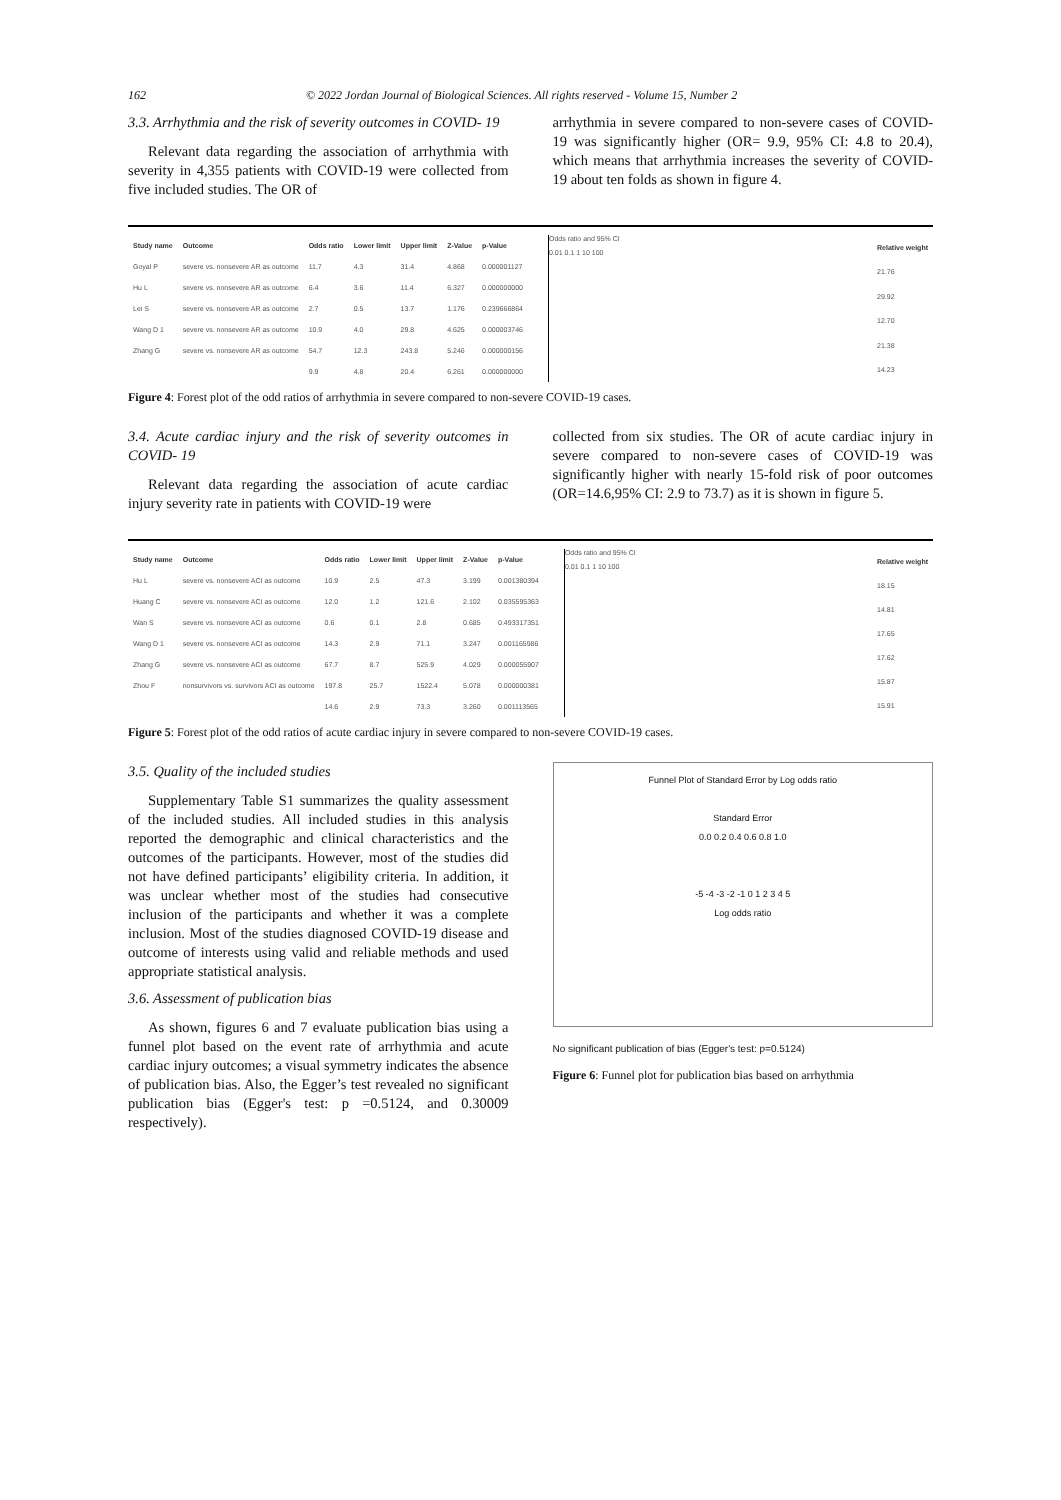162 © 2022 Jordan Journal of Biological Sciences. All rights reserved - Volume 15, Number 2
3.3. Arrhythmia and the risk of severity outcomes in COVID- 19
Relevant data regarding the association of arrhythmia with severity in 4,355 patients with COVID-19 were collected from five included studies. The OR of
arrhythmia in severe compared to non-severe cases of COVID-19 was significantly higher (OR= 9.9, 95% CI: 4.8 to 20.4), which means that arrhythmia increases the severity of COVID-19 about ten folds as shown in figure 4.
| Study name | Outcome | Odds ratio | Lower limit | Upper limit | Z-Value | p-Value |
| --- | --- | --- | --- | --- | --- | --- |
| Goyal P | severe vs. nonsevere AR as outcome | 11.7 | 4.3 | 31.4 | 4.868 | 0.000001127 |
| Hu L | severe vs. nonsevere AR as outcome | 6.4 | 3.6 | 11.4 | 6.327 | 0.000000000 |
| Lei S | severe vs. nonsevere AR as outcome | 2.7 | 0.5 | 13.7 | 1.176 | 0.239666864 |
| Wang D 1 | severe vs. nonsevere AR as outcome | 10.9 | 4.0 | 29.8 | 4.625 | 0.000003746 |
| Zhang G | severe vs. nonsevere AR as outcome | 54.7 | 12.3 | 243.8 | 5.246 | 0.000000156 |
| | | 9.9 | 4.8 | 20.4 | 6.261 | 0.000000000 |
Odds ratio and 95% CI
0.01 0.1 1 10 100
| Relative weight |
| --- |
| 21.76 |
| 29.92 |
| 12.70 |
| 21.38 |
| 14.23 |
Figure 4: Forest plot of the odd ratios of arrhythmia in severe compared to non-severe COVID-19 cases.
3.4. Acute cardiac injury and the risk of severity outcomes in COVID- 19
Relevant data regarding the association of acute cardiac injury severity rate in patients with COVID-19 were
collected from six studies. The OR of acute cardiac injury in severe compared to non-severe cases of COVID-19 was significantly higher with nearly 15-fold risk of poor outcomes (OR=14.6,95% CI: 2.9 to 73.7) as it is shown in figure 5.
| Study name | Outcome | Odds ratio | Lower limit | Upper limit | Z-Value | p-Value |
| --- | --- | --- | --- | --- | --- | --- |
| Hu L | severe vs. nonsevere ACI as outcome | 10.9 | 2.5 | 47.3 | 3.199 | 0.001380394 |
| Huang C | severe vs. nonsevere ACI as outcome | 12.0 | 1.2 | 121.6 | 2.102 | 0.035595363 |
| Wan S | severe vs. nonsevere ACI as outcome | 0.6 | 0.1 | 2.8 | 0.685 | 0.493317351 |
| Wang D 1 | severe vs. nonsevere ACI as outcome | 14.3 | 2.9 | 71.1 | 3.247 | 0.001165986 |
| Zhang G | severe vs. nonsevere ACI as outcome | 67.7 | 8.7 | 525.9 | 4.029 | 0.000055907 |
| Zhou F | nonsurvivors vs. survivors ACI as outcome | 197.8 | 25.7 | 1522.4 | 5.078 | 0.000000381 |
| | | 14.6 | 2.9 | 73.3 | 3.260 | 0.001113565 |
Odds ratio and 95% CI
0.01 0.1 1 10 100
| Relative weight |
| --- |
| 18.15 |
| 14.81 |
| 17.65 |
| 17.62 |
| 15.87 |
| 15.91 |
Figure 5: Forest plot of the odd ratios of acute cardiac injury in severe compared to non-severe COVID-19 cases.
3.5. Quality of the included studies
Supplementary Table S1 summarizes the quality assessment of the included studies. All included studies in this analysis reported the demographic and clinical characteristics and the outcomes of the participants. However, most of the studies did not have defined participants’ eligibility criteria. In addition, it was unclear whether most of the studies had consecutive inclusion of the participants and whether it was a complete inclusion. Most of the studies diagnosed COVID-19 disease and outcome of interests using valid and reliable methods and used appropriate statistical analysis.
3.6. Assessment of publication bias
As shown, figures 6 and 7 evaluate publication bias using a funnel plot based on the event rate of arrhythmia and acute cardiac injury outcomes; a visual symmetry indicates the absence of publication bias. Also, the Egger’s test revealed no significant publication bias (Egger's test: p =0.5124, and 0.30009 respectively).
Funnel Plot of Standard Error by Log odds ratio
Standard Error
0.0 0.2 0.4 0.6 0.8 1.0
-5 -4 -3 -2 -1 0 1 2 3 4 5
Log odds ratio
No significant publication of bias (Egger's test: p=0.5124)
Figure 6: Funnel plot for publication bias based on arrhythmia